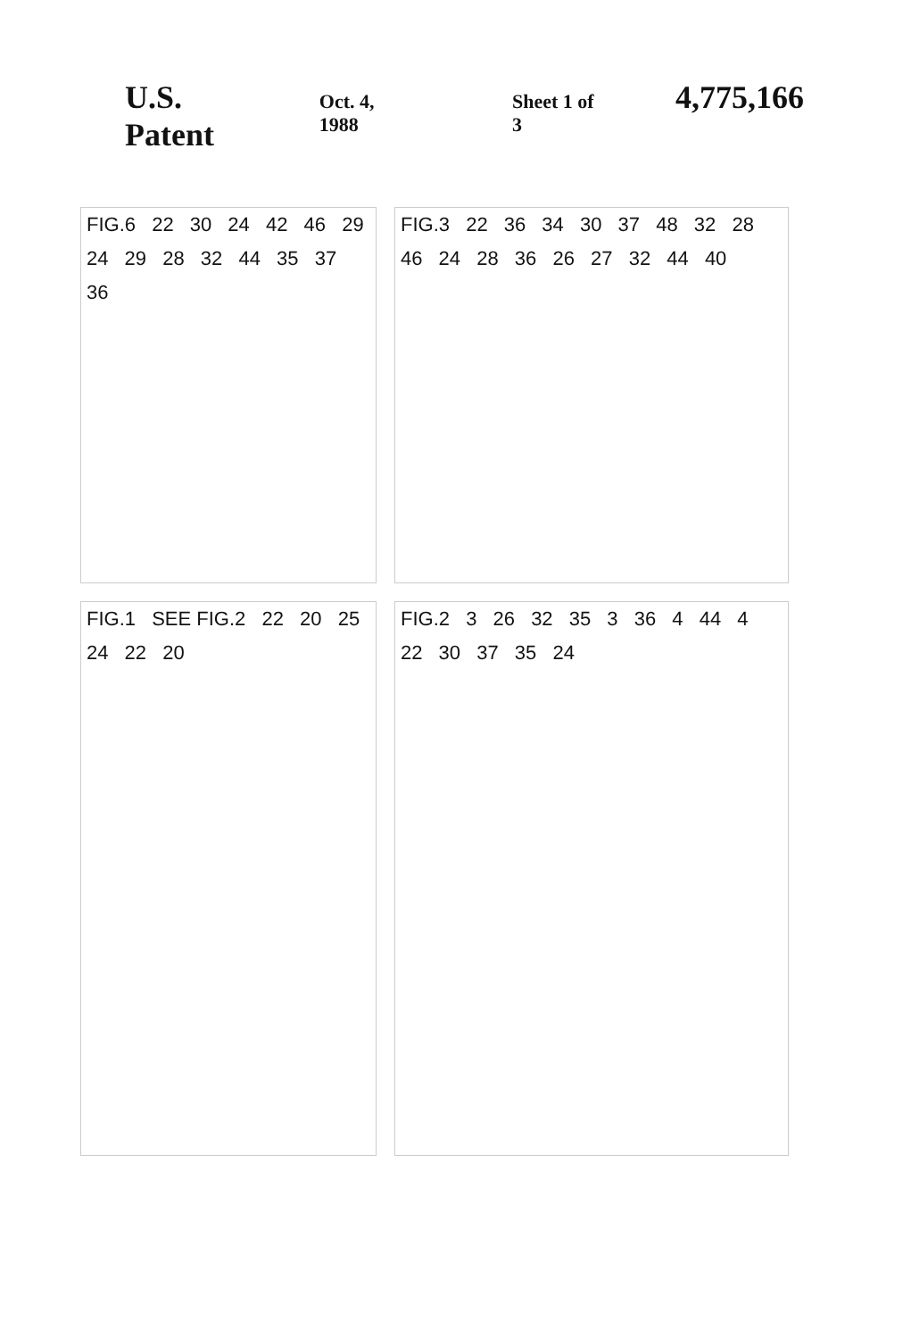U.S. Patent Oct. 4, 1988 Sheet 1 of 3 4,775,166
FIG.6 22 30 24 42 46 29 24 29 28 32 44 35 37 36
FIG.3 22 36 34 30 37 48 32 28 46 24 28 36 26 27 32 44 40
FIG.1 SEE FIG.2 22 20 25 24 22 20
FIG.2 3 26 32 35 3 36 4 44 4 22 30 37 35 24